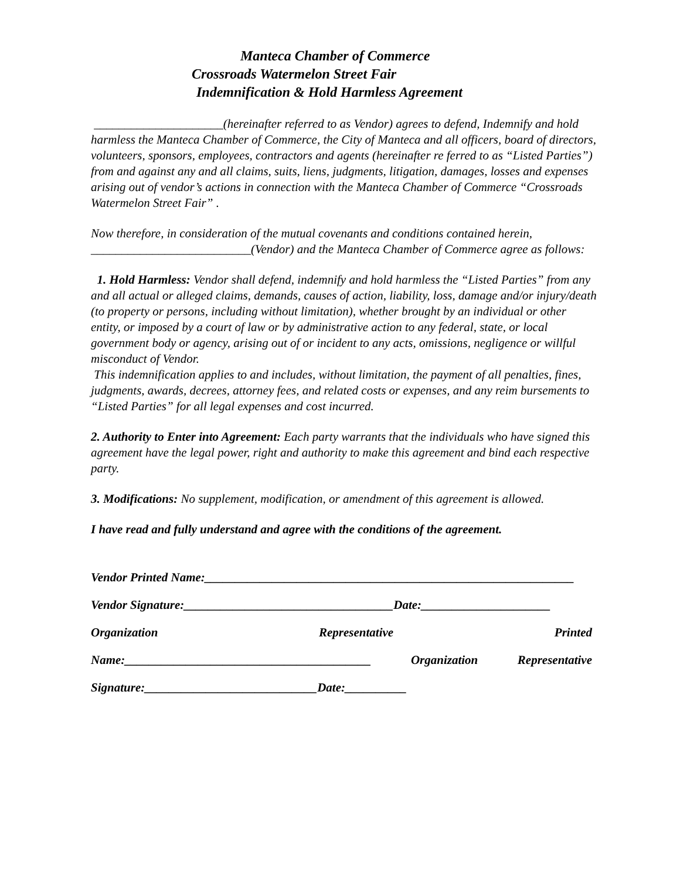Manteca Chamber of Commerce
Crossroads Watermelon Street Fair
Indemnification & Hold Harmless Agreement
_____________________(hereinafter referred to as Vendor) agrees to defend, Indemnify and hold harmless the Manteca Chamber of Commerce, the City of Manteca and all officers, board of directors, volunteers, sponsors, employees, contractors and agents (hereinafter re ferred to as “Listed Parties”) from and against any and all claims, suits, liens, judgments, litigation, damages, losses and expenses arising out of vendor’s actions in connection with the Manteca Chamber of Commerce “Crossroads Watermelon Street Fair” .
Now therefore, in consideration of the mutual covenants and conditions contained herein, __________________________(Vendor) and the Manteca Chamber of Commerce agree as follows:
1. Hold Harmless: Vendor shall defend, indemnify and hold harmless the “Listed Parties” from any and all actual or alleged claims, demands, causes of action, liability, loss, damage and/or injury/death (to property or persons, including without limitation), whether brought by an individual or other entity, or imposed by a court of law or by administrative action to any federal, state, or local government body or agency, arising out of or incident to any acts, omissions, negligence or willful misconduct of Vendor.
This indemnification applies to and includes, without limitation, the payment of all penalties, fines, judgments, awards, decrees, attorney fees, and related costs or expenses, and any reim bursements to “Listed Parties” for all legal expenses and cost incurred.
2. Authority to Enter into Agreement: Each party warrants that the individuals who have signed this agreement have the legal power, right and authority to make this agreement and bind each respective party.
3. Modifications: No supplement, modification, or amendment of this agreement is allowed.
I have read and fully understand and agree with the conditions of the agreement.
Vendor Printed Name:____________________________________________________________
Vendor Signature:__________________________________Date:_____________________
Organization Representative Printed
Name:________________________________________ Organization Representative
Signature:____________________________Date:__________